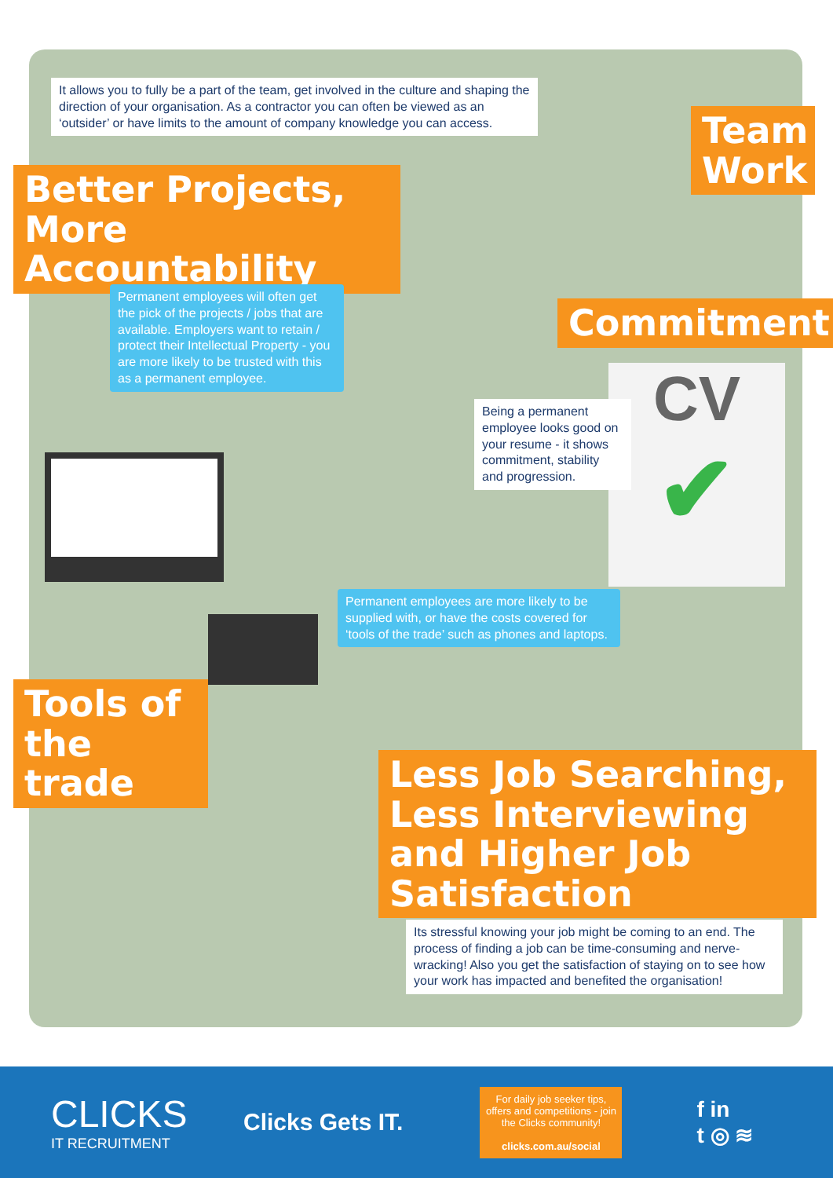It allows you to fully be a part of the team, get involved in the culture and shaping the direction of your organisation. As a contractor you can often be viewed as an ‘outsider’ or have limits to the amount of company knowledge you can access.
Team Work
Better Projects, More Accountability
Permanent employees will often get the pick of the projects / jobs that are available. Employers want to retain / protect their Intellectual Property - you are more likely to be trusted with this as a permanent employee.
Commitment
CV
✔
Being a permanent employee looks good on your resume - it shows commitment, stability and progression.
Permanent employees are more likely to be supplied with, or have the costs covered for ‘tools of the trade’ such as phones and laptops.
Tools of the trade
Less Job Searching, Less Interviewing and Higher Job Satisfaction
Its stressful knowing your job might be coming to an end. The process of finding a job can be time-consuming and nerve-wracking! Also you get the satisfaction of staying on to see how your work has impacted and benefited the organisation!
CLICKS
IT RECRUITMENT
Clicks Gets IT.
For daily job seeker tips, offers and competitions - join the Clicks community!
clicks.com.au/social
f in
t ◎ ≋